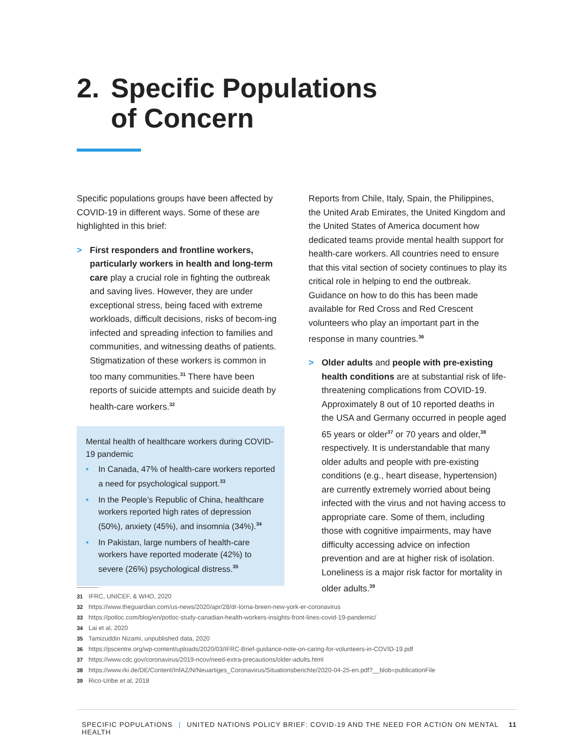2. Specific Populations
of Concern
Specific populations groups have been affected by COVID-19 in different ways. Some of these are highlighted in this brief:
> First responders and frontline workers, particularly workers in health and long-term care play a crucial role in fighting the outbreak and saving lives. However, they are under exceptional stress, being faced with extreme workloads, difficult decisions, risks of becom-ing infected and spreading infection to families and communities, and witnessing deaths of patients. Stigmatization of these workers is common in too many communities.<sup>31</sup> There have been reports of suicide attempts and suicide death by health-care workers.<sup>32</sup>
Mental health of healthcare workers during COVID-19 pandemic
• In Canada, 47% of health-care workers reported a need for psychological support.<sup>33</sup>
• In the People’s Republic of China, healthcare workers reported high rates of depression (50%), anxiety (45%), and insomnia (34%).<sup>34</sup>
• In Pakistan, large numbers of health-care workers have reported moderate (42%) to severe (26%) psychological distress.<sup>35</sup>
Reports from Chile, Italy, Spain, the Philippines, the United Arab Emirates, the United Kingdom and the United States of America document how dedicated teams provide mental health support for health-care workers. All countries need to ensure that this vital section of society continues to play its critical role in helping to end the outbreak. Guidance on how to do this has been made available for Red Cross and Red Crescent volunteers who play an important part in the response in many countries.<sup>36</sup>
> Older adults and people with pre-existing health conditions are at substantial risk of life-threatening complications from COVID-19. Approximately 8 out of 10 reported deaths in the USA and Germany occurred in people aged 65 years or older<sup>37</sup> or 70 years and older,<sup>38</sup> respectively. It is understandable that many older adults and people with pre-existing conditions (e.g., heart disease, hypertension) are currently extremely worried about being infected with the virus and not having access to appropriate care. Some of them, including those with cognitive impairments, may have difficulty accessing advice on infection prevention and are at higher risk of isolation. Loneliness is a major risk factor for mortality in older adults.<sup>39</sup>
31 IFRC, UNICEF, & WHO, 2020
32 https://www.theguardian.com/us-news/2020/apr/28/dr-lorna-breen-new-york-er-coronavirus
33 https://potloc.com/blog/en/potloc-study-canadian-health-workers-insights-front-lines-covid-19-pandemic/
34 Lai et al, 2020
35 Tamizuddin Nizami, unpublished data, 2020
36 https://pscentre.org/wp-content/uploads/2020/03/IFRC-Brief-guidance-note-on-caring-for-volunteers-in-COVID-19.pdf
37 https://www.cdc.gov/coronavirus/2019-ncov/need-extra-precautions/older-adults.html
38 https://www.rki.de/DE/Content/InfAZ/N/Neuartiges_Coronavirus/Situationsberichte/2020-04-25-en.pdf?__blob=publicationFile
39 Rico-Uribe et al, 2018
SPECIFIC POPULATIONS | UNITED NATIONS POLICY BRIEF: COVID-19 AND THE NEED FOR ACTION ON MENTAL HEALTH 11